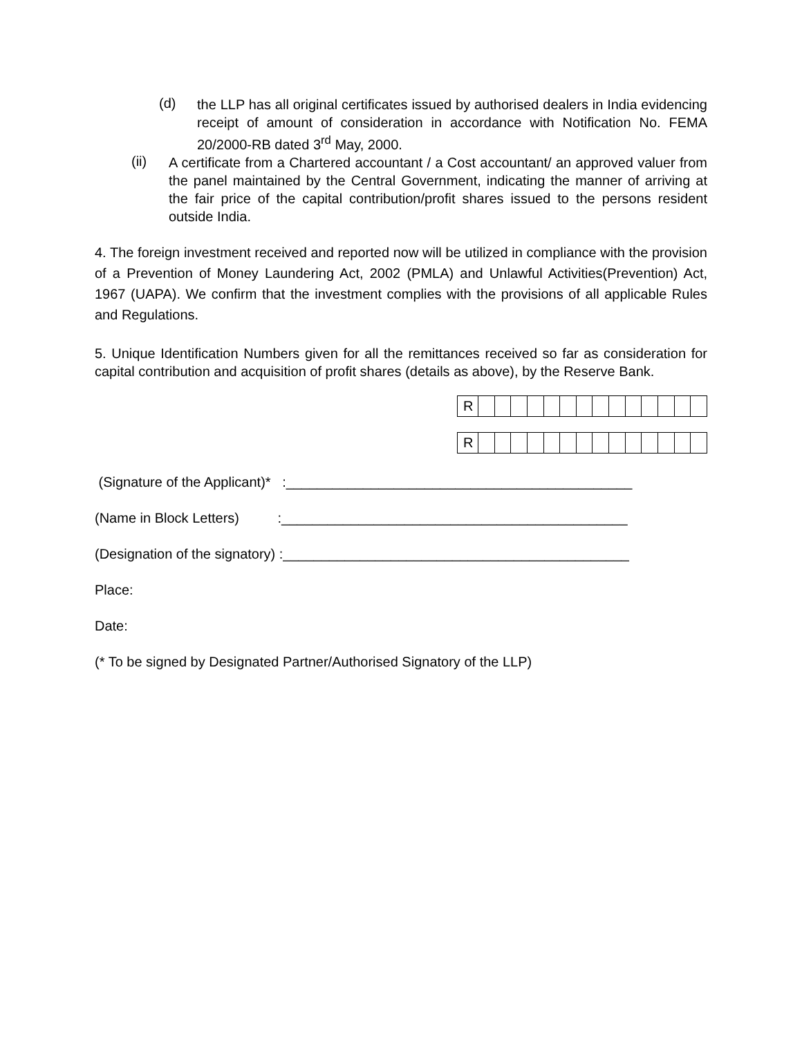(d)
the LLP has all original certificates issued by authorised dealers in India evidencing receipt of amount of consideration in accordance with Notification No. FEMA 20/2000-RB dated 3<sup>rd</sup> May, 2000.
(ii)
A certificate from a Chartered accountant / a Cost accountant/ an approved valuer from the panel maintained by the Central Government, indicating the manner of arriving at the fair price of the capital contribution/profit shares issued to the persons resident outside India.
4. The foreign investment received and reported now will be utilized in compliance with the provision of a Prevention of Money Laundering Act, 2002 (PMLA) and Unlawful Activities(Prevention) Act, 1967 (UAPA). We confirm that the investment complies with the provisions of all applicable Rules and Regulations.
5. Unique Identification Numbers given for all the remittances received so far as consideration for capital contribution and acquisition of profit shares (details as above), by the Reserve Bank.
| R | | | | | | | | | | | | | | |
| R | | | | | | | | | | | | | | |
(Signature of the Applicant)* :_____________________________________________
(Name in Block Letters) :_____________________________________________
(Designation of the signatory) :_____________________________________________
Place:
Date:
(* To be signed by Designated Partner/Authorised Signatory of the LLP)